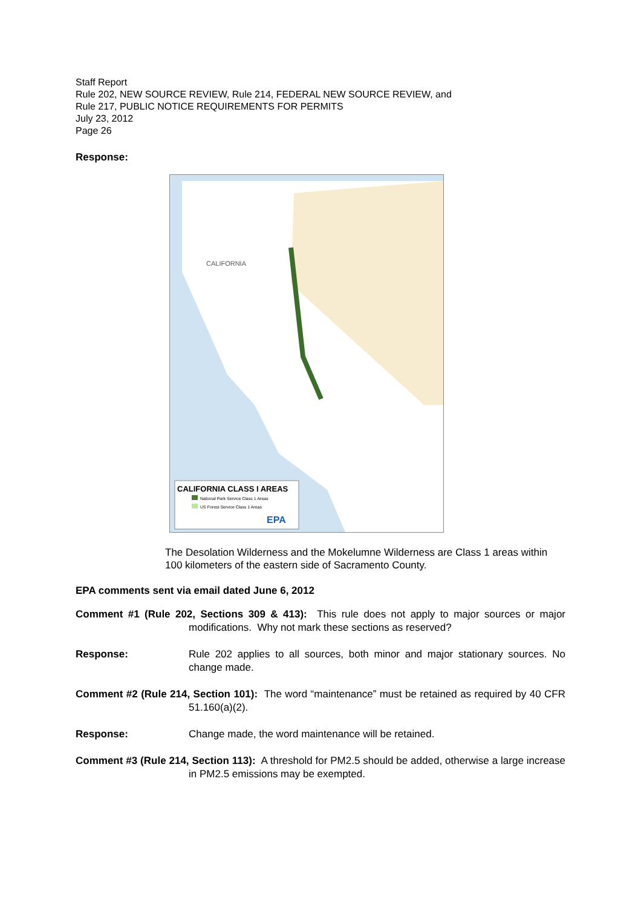Staff Report
Rule 202, NEW SOURCE REVIEW, Rule 214, FEDERAL NEW SOURCE REVIEW, and
Rule 217, PUBLIC NOTICE REQUIREMENTS FOR PERMITS
July 23, 2012
Page 26
Response:
CALIFORNIA CLASS I AREAS
National Park Service Class 1 Areas
US Forest Service Class 1 Areas
EPA
CALIFORNIA
The Desolation Wilderness and the Mokelumne Wilderness are Class 1 areas within 100 kilometers of the eastern side of Sacramento County.
EPA comments sent via email dated June 6, 2012
Comment #1 (Rule 202, Sections 309 & 413): This rule does not apply to major sources or major modifications. Why not mark these sections as reserved?
Response: Rule 202 applies to all sources, both minor and major stationary sources. No change made.
Comment #2 (Rule 214, Section 101): The word “maintenance” must be retained as required by 40 CFR 51.160(a)(2).
Response: Change made, the word maintenance will be retained.
Comment #3 (Rule 214, Section 113): A threshold for PM2.5 should be added, otherwise a large increase in PM2.5 emissions may be exempted.